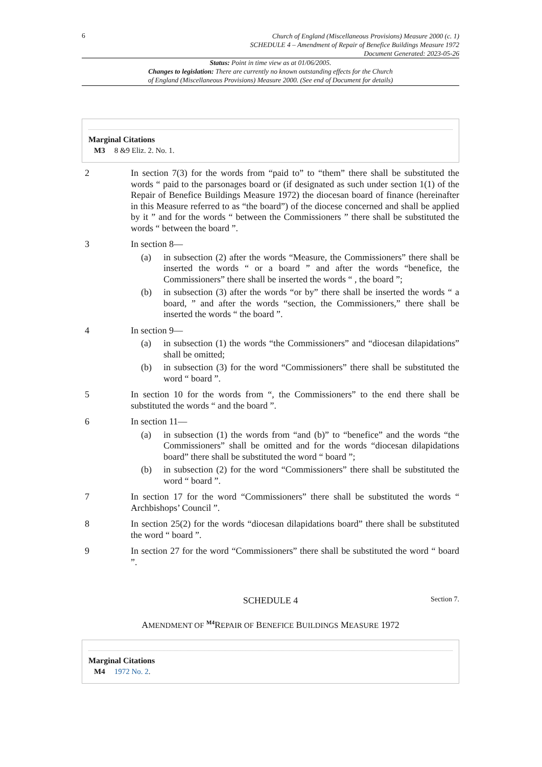6
Church of England (Miscellaneous Provisions) Measure 2000 (c. 1)
SCHEDULE 4 – Amendment of Repair of Benefice Buildings Measure 1972
Document Generated: 2023-05-26
Status: Point in time view as at 01/06/2005.
Changes to legislation: There are currently no known outstanding effects for the Church
of England (Miscellaneous Provisions) Measure 2000. (See end of Document for details)
Marginal Citations
M3 8 &9 Eliz. 2. No. 1.
2 In section 7(3) for the words from “paid to” to “them” there shall be substituted the words “ paid to the parsonages board or (if designated as such under section 1(1) of the Repair of Benefice Buildings Measure 1972) the diocesan board of finance (hereinafter in this Measure referred to as “the board”) of the diocese concerned and shall be applied by it ” and for the words “ between the Commissioners ” there shall be substituted the words “ between the board ”.
3 In section 8—
(a) in subsection (2) after the words “Measure, the Commissioners” there shall be inserted the words “ or a board ” and after the words “benefice, the Commissioners” there shall be inserted the words “ , the board ”;
(b) in subsection (3) after the words “or by” there shall be inserted the words “ a board, ” and after the words “section, the Commissioners,” there shall be inserted the words “ the board ”.
4 In section 9—
(a) in subsection (1) the words “the Commissioners” and “diocesan dilapidations” shall be omitted;
(b) in subsection (3) for the word “Commissioners” there shall be substituted the word “ board ”.
5 In section 10 for the words from “, the Commissioners” to the end there shall be substituted the words “ and the board ”.
6 In section 11—
(a) in subsection (1) the words from “and (b)” to “benefice” and the words “the Commissioners” shall be omitted and for the words “diocesan dilapidations board” there shall be substituted the word “ board ”;
(b) in subsection (2) for the word “Commissioners” there shall be substituted the word “ board ”.
7 In section 17 for the word “Commissioners” there shall be substituted the words “ Archbishops’ Council ”.
8 In section 25(2) for the words “diocesan dilapidations board” there shall be substituted the word “ board ”.
9 In section 27 for the word “Commissioners” there shall be substituted the word “ board ”.
SCHEDULE 4
Section 7.
AMENDMENT OF <sup>M4</sup>REPAIR OF BENEFICE BUILDINGS MEASURE 1972
Marginal Citations
M4 1972 No. 2.